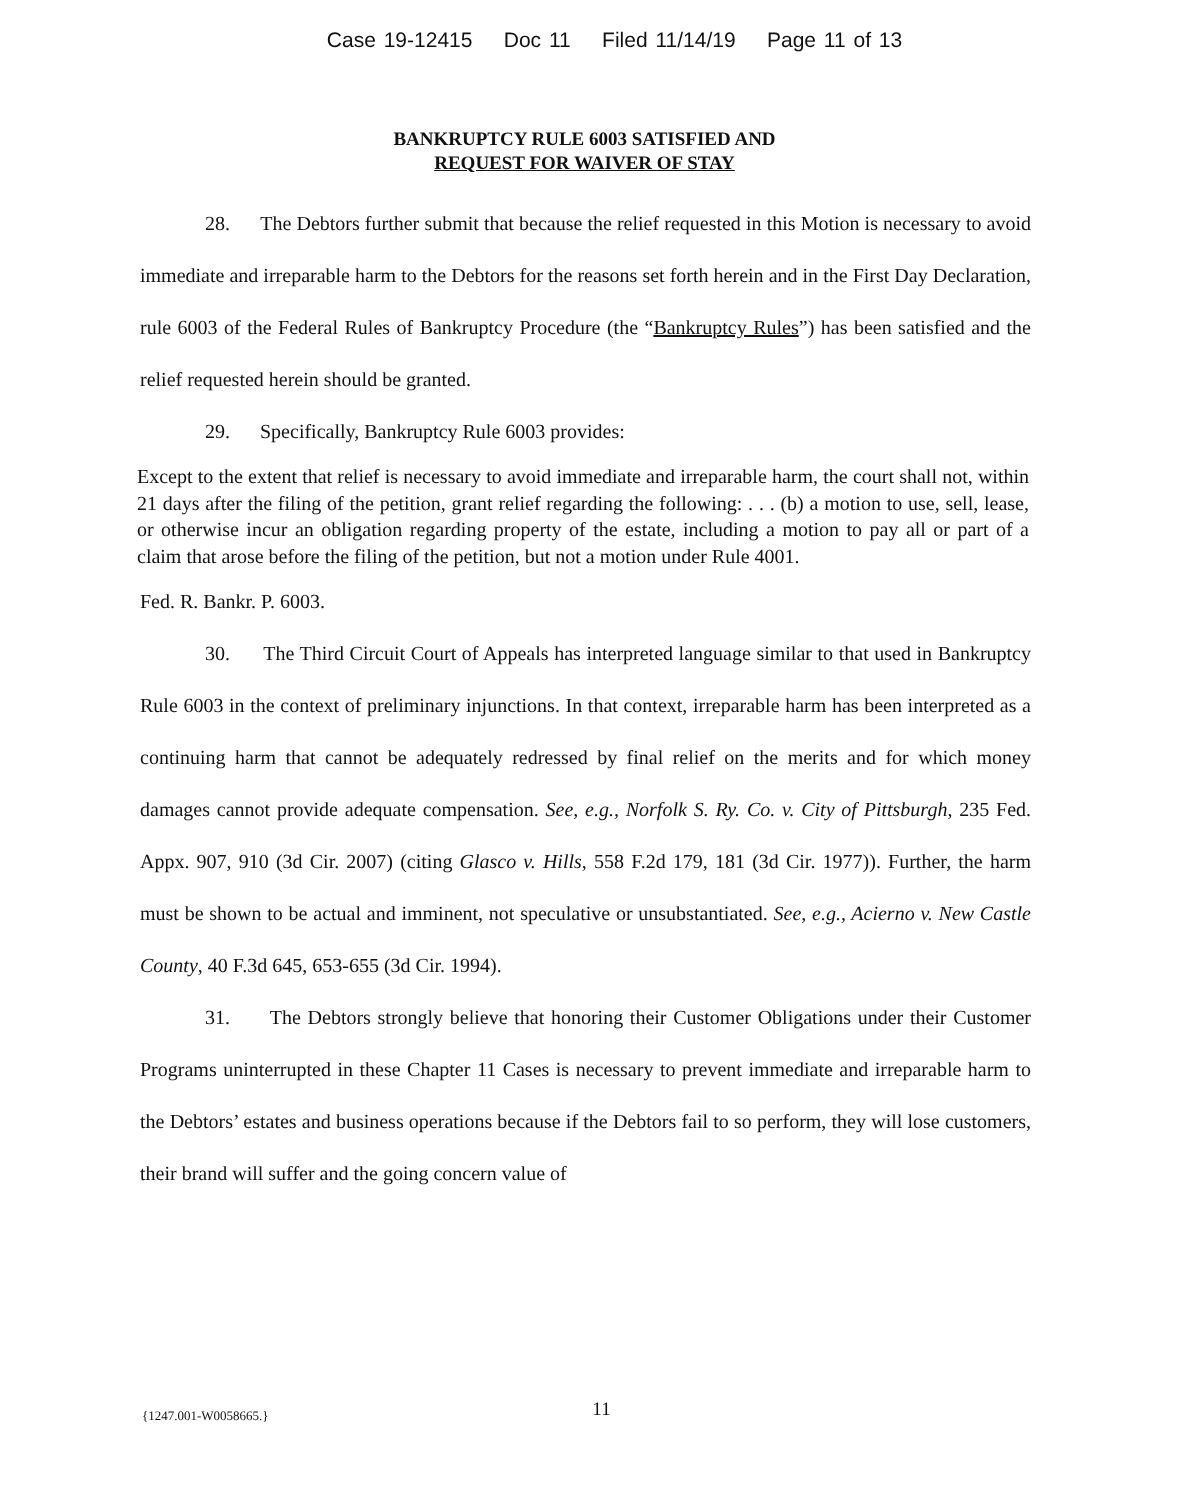Case 19-12415 Doc 11 Filed 11/14/19 Page 11 of 13
BANKRUPTCY RULE 6003 SATISFIED AND
REQUEST FOR WAIVER OF STAY
28. The Debtors further submit that because the relief requested in this Motion is necessary to avoid immediate and irreparable harm to the Debtors for the reasons set forth herein and in the First Day Declaration, rule 6003 of the Federal Rules of Bankruptcy Procedure (the “Bankruptcy Rules”) has been satisfied and the relief requested herein should be granted.
29. Specifically, Bankruptcy Rule 6003 provides:
Except to the extent that relief is necessary to avoid immediate and irreparable harm, the court shall not, within 21 days after the filing of the petition, grant relief regarding the following: . . . (b) a motion to use, sell, lease, or otherwise incur an obligation regarding property of the estate, including a motion to pay all or part of a claim that arose before the filing of the petition, but not a motion under Rule 4001.
Fed. R. Bankr. P. 6003.
30. The Third Circuit Court of Appeals has interpreted language similar to that used in Bankruptcy Rule 6003 in the context of preliminary injunctions. In that context, irreparable harm has been interpreted as a continuing harm that cannot be adequately redressed by final relief on the merits and for which money damages cannot provide adequate compensation. See, e.g., Norfolk S. Ry. Co. v. City of Pittsburgh, 235 Fed. Appx. 907, 910 (3d Cir. 2007) (citing Glasco v. Hills, 558 F.2d 179, 181 (3d Cir. 1977)). Further, the harm must be shown to be actual and imminent, not speculative or unsubstantiated. See, e.g., Acierno v. New Castle County, 40 F.3d 645, 653-655 (3d Cir. 1994).
31. The Debtors strongly believe that honoring their Customer Obligations under their Customer Programs uninterrupted in these Chapter 11 Cases is necessary to prevent immediate and irreparable harm to the Debtors’ estates and business operations because if the Debtors fail to so perform, they will lose customers, their brand will suffer and the going concern value of
{1247.001-W0058665.}
11